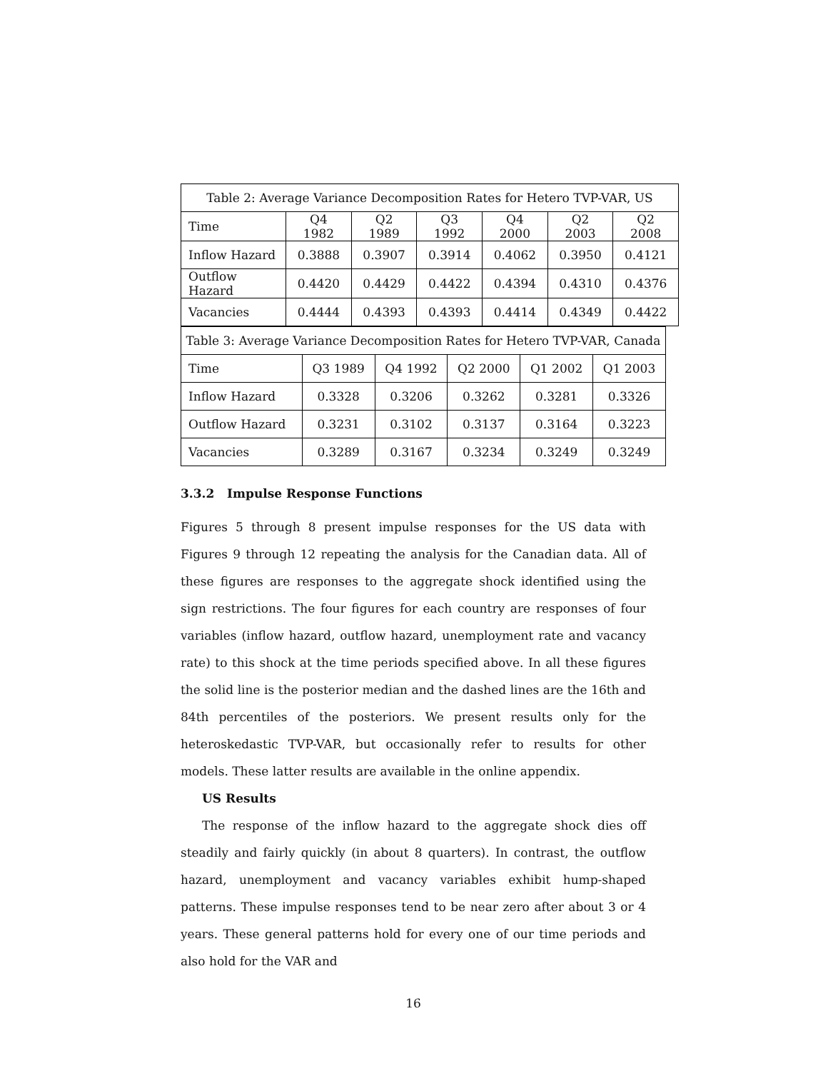Table 2: Average Variance Decomposition Rates for Hetero TVP-VAR, US
| Time | Q4 1982 | Q2 1989 | Q3 1992 | Q4 2000 | Q2 2003 | Q2 2008 |
| Inflow Hazard | 0.3888 | 0.3907 | 0.3914 | 0.4062 | 0.3950 | 0.4121 |
| Outflow Hazard | 0.4420 | 0.4429 | 0.4422 | 0.4394 | 0.4310 | 0.4376 |
| Vacancies | 0.4444 | 0.4393 | 0.4393 | 0.4414 | 0.4349 | 0.4422 |
Table 3: Average Variance Decomposition Rates for Hetero TVP-VAR, Canada
| Time | Q3 1989 | Q4 1992 | Q2 2000 | Q1 2002 | Q1 2003 |
| Inflow Hazard | 0.3328 | 0.3206 | 0.3262 | 0.3281 | 0.3326 |
| Outflow Hazard | 0.3231 | 0.3102 | 0.3137 | 0.3164 | 0.3223 |
| Vacancies | 0.3289 | 0.3167 | 0.3234 | 0.3249 | 0.3249 |
3.3.2 Impulse Response Functions
Figures 5 through 8 present impulse responses for the US data with Figures 9 through 12 repeating the analysis for the Canadian data. All of these figures are responses to the aggregate shock identified using the sign restrictions. The four figures for each country are responses of four variables (inflow hazard, outflow hazard, unemployment rate and vacancy rate) to this shock at the time periods specified above. In all these figures the solid line is the posterior median and the dashed lines are the 16th and 84th percentiles of the posteriors. We present results only for the heteroskedastic TVP-VAR, but occasionally refer to results for other models. These latter results are available in the online appendix.
US Results
The response of the inflow hazard to the aggregate shock dies off steadily and fairly quickly (in about 8 quarters). In contrast, the outflow hazard, unemployment and vacancy variables exhibit hump-shaped patterns. These impulse responses tend to be near zero after about 3 or 4 years. These general patterns hold for every one of our time periods and also hold for the VAR and
16